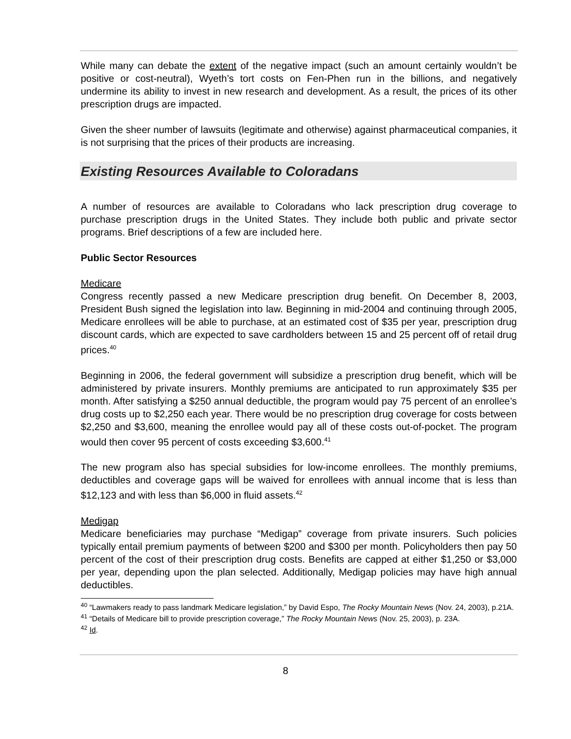While many can debate the extent of the negative impact (such an amount certainly wouldn’t be positive or cost-neutral), Wyeth’s tort costs on Fen-Phen run in the billions, and negatively undermine its ability to invest in new research and development. As a result, the prices of its other prescription drugs are impacted.
Given the sheer number of lawsuits (legitimate and otherwise) against pharmaceutical companies, it is not surprising that the prices of their products are increasing.
Existing Resources Available to Coloradans
A number of resources are available to Coloradans who lack prescription drug coverage to purchase prescription drugs in the United States. They include both public and private sector programs. Brief descriptions of a few are included here.
Public Sector Resources
Medicare
Congress recently passed a new Medicare prescription drug benefit. On December 8, 2003, President Bush signed the legislation into law. Beginning in mid-2004 and continuing through 2005, Medicare enrollees will be able to purchase, at an estimated cost of $35 per year, prescription drug discount cards, which are expected to save cardholders between 15 and 25 percent off of retail drug prices.<sup>40</sup>
Beginning in 2006, the federal government will subsidize a prescription drug benefit, which will be administered by private insurers. Monthly premiums are anticipated to run approximately $35 per month. After satisfying a $250 annual deductible, the program would pay 75 percent of an enrollee’s drug costs up to $2,250 each year. There would be no prescription drug coverage for costs between $2,250 and $3,600, meaning the enrollee would pay all of these costs out-of-pocket. The program would then cover 95 percent of costs exceeding $3,600.<sup>41</sup>
The new program also has special subsidies for low-income enrollees. The monthly premiums, deductibles and coverage gaps will be waived for enrollees with annual income that is less than $12,123 and with less than $6,000 in fluid assets.<sup>42</sup>
Medigap
Medicare beneficiaries may purchase “Medigap” coverage from private insurers. Such policies typically entail premium payments of between $200 and $300 per month. Policyholders then pay 50 percent of the cost of their prescription drug costs. Benefits are capped at either $1,250 or $3,000 per year, depending upon the plan selected. Additionally, Medigap policies may have high annual deductibles.
<sup>40</sup> “Lawmakers ready to pass landmark Medicare legislation,” by David Espo, The Rocky Mountain News (Nov. 24, 2003), p.21A.
<sup>41</sup> “Details of Medicare bill to provide prescription coverage,” The Rocky Mountain News (Nov. 25, 2003), p. 23A.
<sup>42</sup> Id.
8